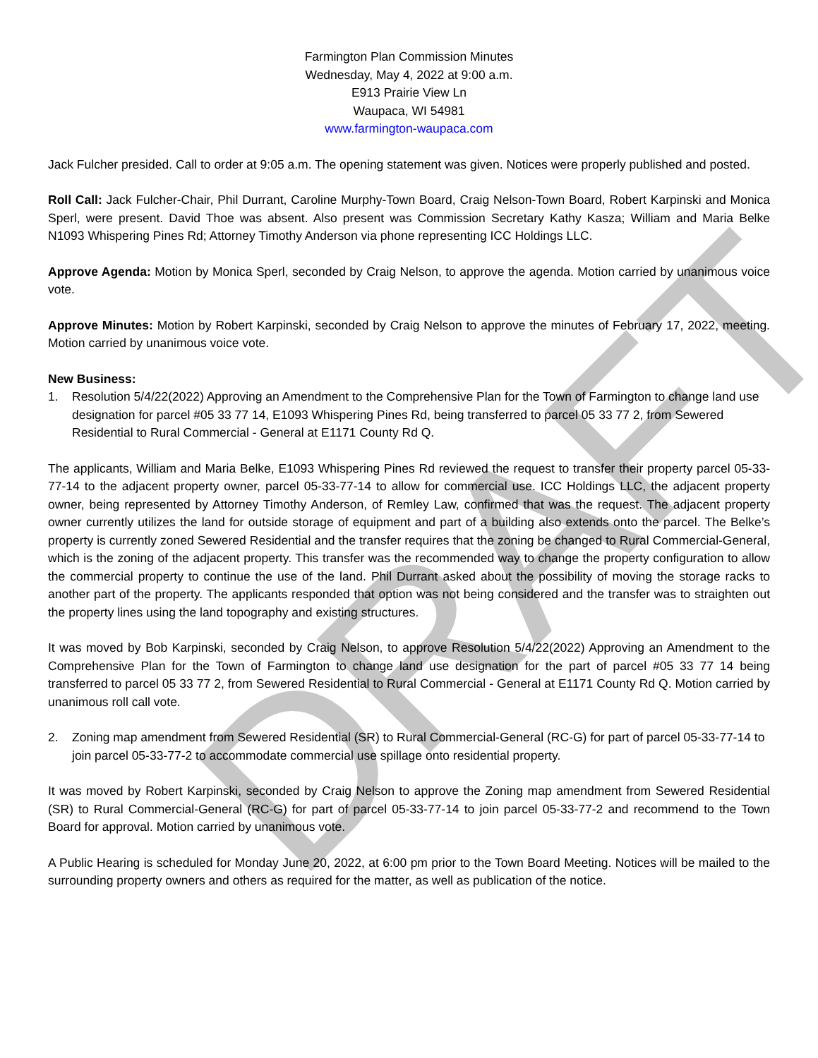DRAFT
Farmington Plan Commission Minutes
Wednesday, May 4, 2022 at 9:00 a.m.
E913 Prairie View Ln
Waupaca, WI 54981
www.farmington-waupaca.com
Jack Fulcher presided. Call to order at 9:05 a.m. The opening statement was given. Notices were properly published and posted.
Roll Call: Jack Fulcher-Chair, Phil Durrant, Caroline Murphy-Town Board, Craig Nelson-Town Board, Robert Karpinski and Monica Sperl, were present. David Thoe was absent. Also present was Commission Secretary Kathy Kasza; William and Maria Belke N1093 Whispering Pines Rd; Attorney Timothy Anderson via phone representing ICC Holdings LLC.
Approve Agenda: Motion by Monica Sperl, seconded by Craig Nelson, to approve the agenda. Motion carried by unanimous voice vote.
Approve Minutes: Motion by Robert Karpinski, seconded by Craig Nelson to approve the minutes of February 17, 2022, meeting. Motion carried by unanimous voice vote.
New Business:
1. Resolution 5/4/22(2022) Approving an Amendment to the Comprehensive Plan for the Town of Farmington to change land use designation for parcel #05 33 77 14, E1093 Whispering Pines Rd, being transferred to parcel 05 33 77 2, from Sewered Residential to Rural Commercial - General at E1171 County Rd Q.
The applicants, William and Maria Belke, E1093 Whispering Pines Rd reviewed the request to transfer their property parcel 05-33-77-14 to the adjacent property owner, parcel 05-33-77-14 to allow for commercial use. ICC Holdings LLC, the adjacent property owner, being represented by Attorney Timothy Anderson, of Remley Law, confirmed that was the request. The adjacent property owner currently utilizes the land for outside storage of equipment and part of a building also extends onto the parcel. The Belke’s property is currently zoned Sewered Residential and the transfer requires that the zoning be changed to Rural Commercial-General, which is the zoning of the adjacent property. This transfer was the recommended way to change the property configuration to allow the commercial property to continue the use of the land. Phil Durrant asked about the possibility of moving the storage racks to another part of the property. The applicants responded that option was not being considered and the transfer was to straighten out the property lines using the land topography and existing structures.
It was moved by Bob Karpinski, seconded by Craig Nelson, to approve Resolution 5/4/22(2022) Approving an Amendment to the Comprehensive Plan for the Town of Farmington to change land use designation for the part of parcel #05 33 77 14 being transferred to parcel 05 33 77 2, from Sewered Residential to Rural Commercial - General at E1171 County Rd Q. Motion carried by unanimous roll call vote.
2. Zoning map amendment from Sewered Residential (SR) to Rural Commercial-General (RC-G) for part of parcel 05-33-77-14 to join parcel 05-33-77-2 to accommodate commercial use spillage onto residential property.
It was moved by Robert Karpinski, seconded by Craig Nelson to approve the Zoning map amendment from Sewered Residential (SR) to Rural Commercial-General (RC-G) for part of parcel 05-33-77-14 to join parcel 05-33-77-2 and recommend to the Town Board for approval. Motion carried by unanimous vote.
A Public Hearing is scheduled for Monday June 20, 2022, at 6:00 pm prior to the Town Board Meeting. Notices will be mailed to the surrounding property owners and others as required for the matter, as well as publication of the notice.